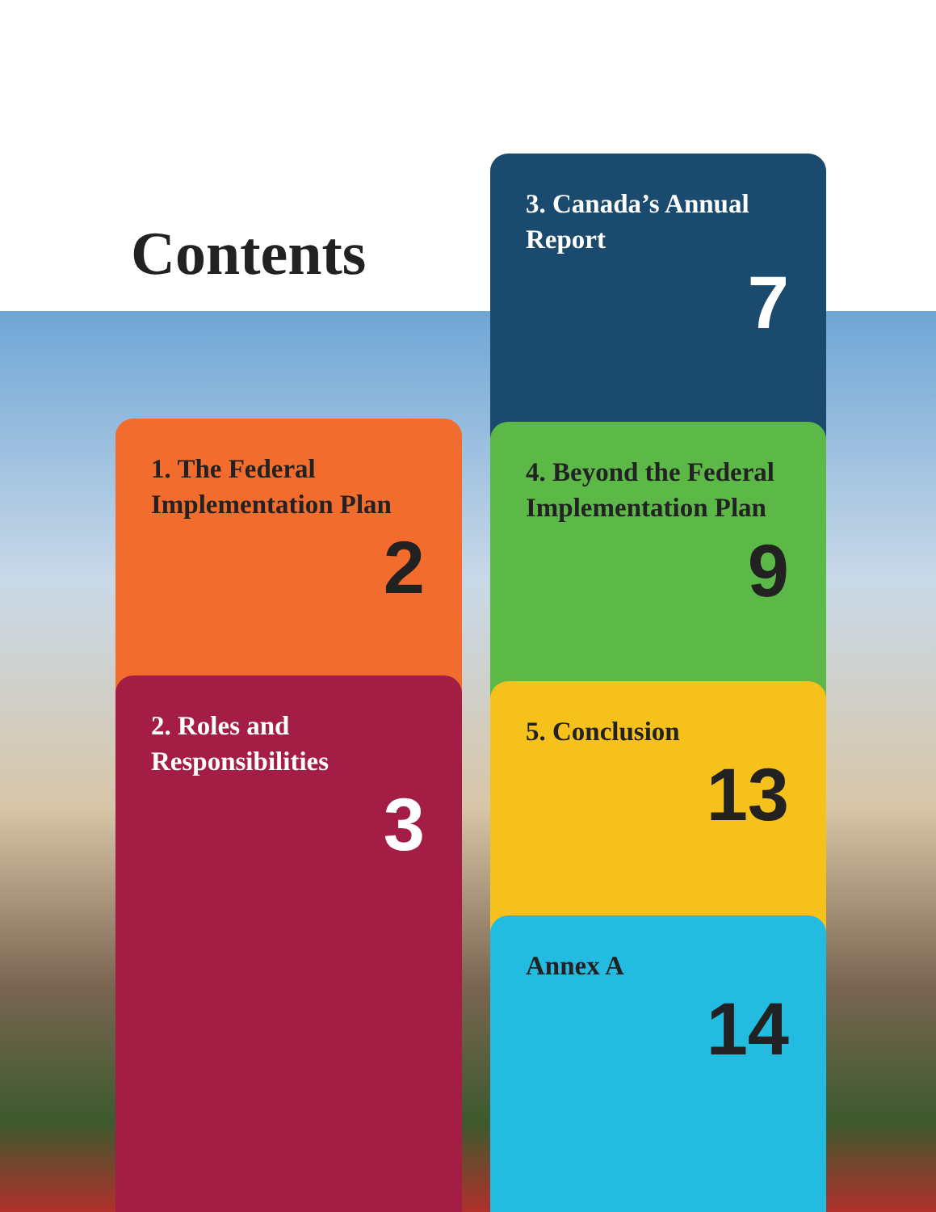Contents
1. The Federal Implementation Plan
2
2. Roles and Responsibilities
3
3. Canada’s Annual Report
7
4. Beyond the Federal Implementation Plan
9
5. Conclusion
13
Annex A
14